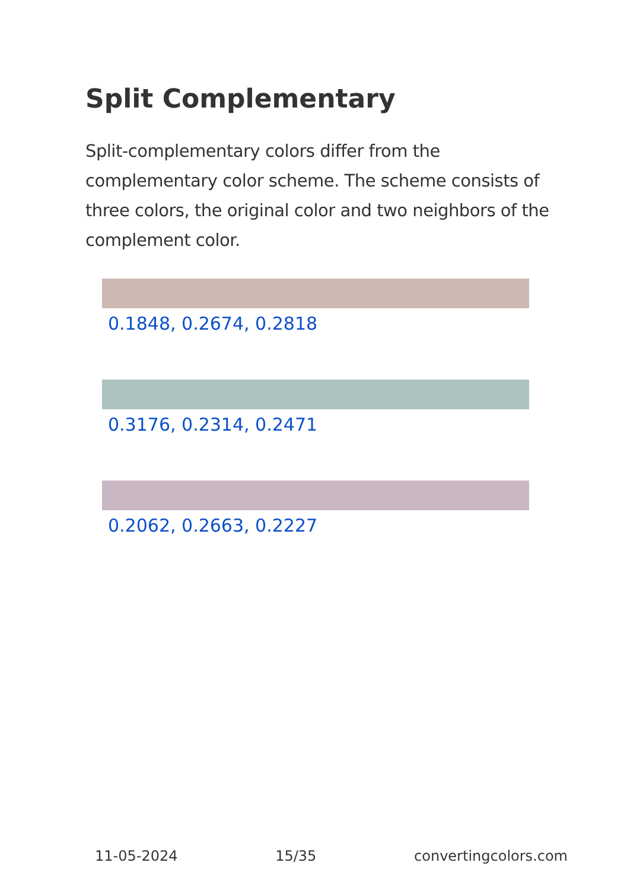Split Complementary
Split-complementary colors differ from the complementary color scheme. The scheme consists of three colors, the original color and two neighbors of the complement color.
0.1848, 0.2674, 0.2818
0.3176, 0.2314, 0.2471
0.2062, 0.2663, 0.2227
11-05-2024 15/35 convertingcolors.com